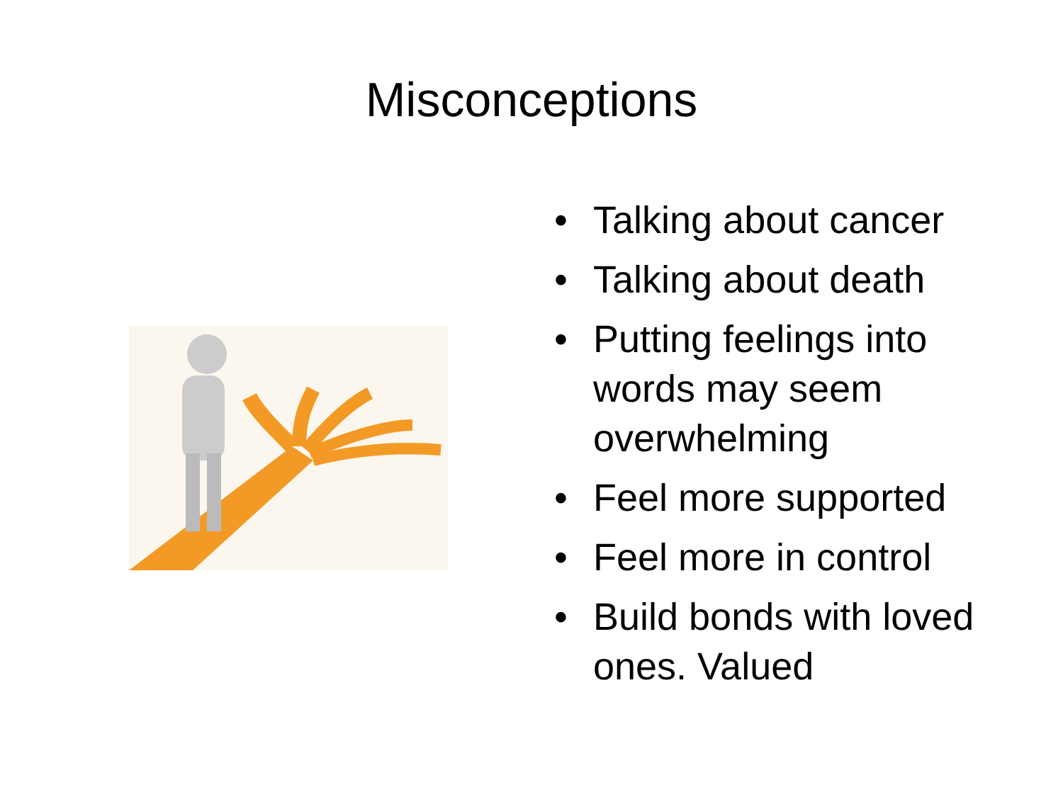Misconceptions
• Talking about cancer
• Talking about death
• Putting feelings into words may seem overwhelming
• Feel more supported
• Feel more in control
• Build bonds with loved ones. Valued